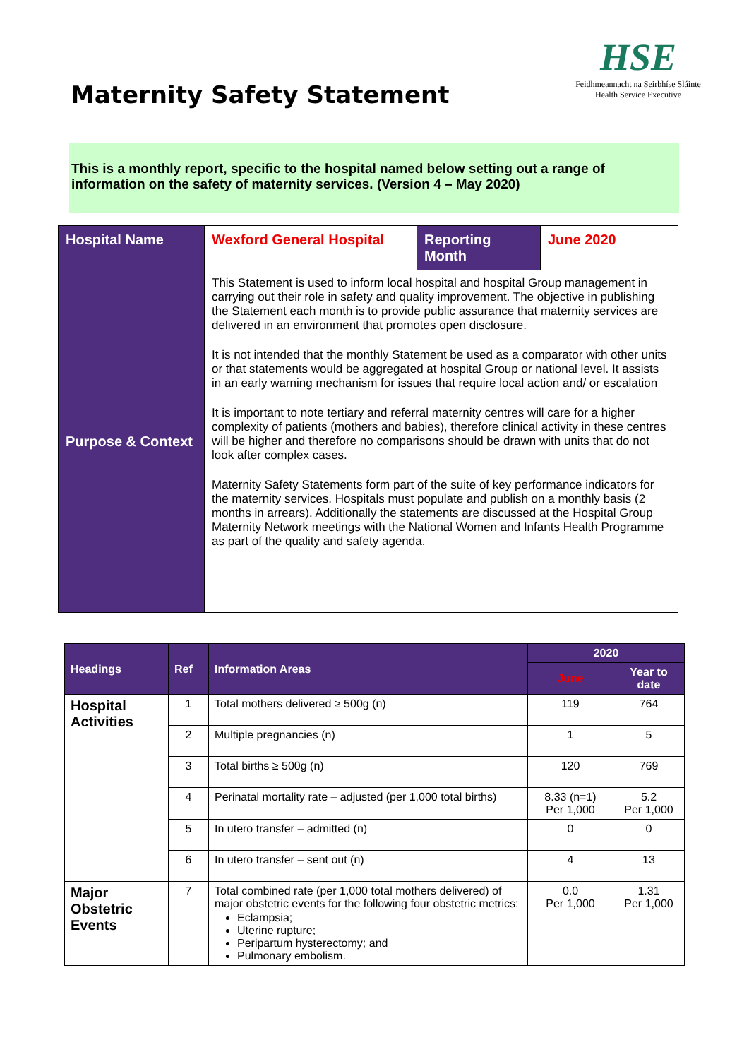Maternity Safety Statement
HSE
Feidhmeannacht na Seirbhíse Sláinte
Health Service Executive
This is a monthly report, specific to the hospital named below setting out a range of information on the safety of maternity services. (Version 4 – May 2020)
| Hospital Name | Wexford General Hospital | Reporting Month | June 2020 |
| Purpose & Context | This Statement is used to inform local hospital and hospital Group management in carrying out their role in safety and quality improvement. The objective in publishing the Statement each month is to provide public assurance that maternity services are delivered in an environment that promotes open disclosure. It is not intended that the monthly Statement be used as a comparator with other units or that statements would be aggregated at hospital Group or national level. It assists in an early warning mechanism for issues that require local action and/ or escalation It is important to note tertiary and referral maternity centres will care for a higher complexity of patients (mothers and babies), therefore clinical activity in these centres will be higher and therefore no comparisons should be drawn with units that do not look after complex cases. Maternity Safety Statements form part of the suite of key performance indicators for the maternity services. Hospitals must populate and publish on a monthly basis (2 months in arrears). Additionally the statements are discussed at the Hospital Group Maternity Network meetings with the National Women and Infants Health Programme as part of the quality and safety agenda. | | |
| Headings | Ref | Information Areas | 2020 | |
| --- | --- | --- | --- | --- |
| | | | June | Year to date |
| Hospital Activities | 1 | Total mothers delivered ≥ 500g (n) | 119 | 764 |
| | 2 | Multiple pregnancies (n) | 1 | 5 |
| | 3 | Total births ≥ 500g (n) | 120 | 769 |
| | 4 | Perinatal mortality rate – adjusted (per 1,000 total births) | 8.33 (n=1) Per 1,000 | 5.2 Per 1,000 |
| | 5 | In utero transfer – admitted (n) | 0 | 0 |
| | 6 | In utero transfer – sent out (n) | 4 | 13 |
| Major Obstetric Events | 7 | Total combined rate (per 1,000 total mothers delivered) of major obstetric events for the following four obstetric metrics: Eclampsia; Uterine rupture; Peripartum hysterectomy; and Pulmonary embolism. | 0.0 Per 1,000 | 1.31 Per 1,000 |